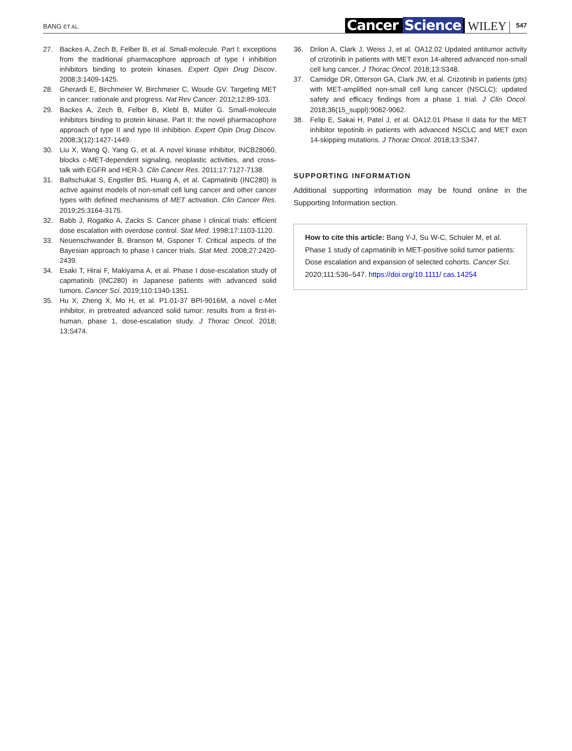BANG ET AL.
Cancer Science
WILEY
547
27. Backes A, Zech B, Felber B, et al. Small-molecule. Part I: exceptions from the traditional pharmacophore approach of type I inhibition inhibitors binding to protein kinases. Expert Opin Drug Discov. 2008;3:1409-1425.
28. Gherardi E, Birchmeier W, Birchmeier C, Woude GV. Targeting MET in cancer: rationale and progress. Nat Rev Cancer. 2012;12:89-103.
29. Backes A, Zech B, Felber B, Klebl B, Müller G. Small-molecule inhibitors binding to protein kinase. Part II: the novel pharmacophore approach of type II and type III inhibition. Expert Opin Drug Discov. 2008;3(12):1427-1449.
30. Liu X, Wang Q, Yang G, et al. A novel kinase inhibitor, INCB28060, blocks c-MET-dependent signaling, neoplastic activities, and cross-talk with EGFR and HER-3. Clin Cancer Res. 2011;17:7127-7138.
31. Baltschukat S, Engstler BS, Huang A, et al. Capmatinib (INC280) is active against models of non-small cell lung cancer and other cancer types with defined mechanisms of MET activation. Clin Cancer Res. 2019;25:3164-3175.
32. Babb J, Rogatko A, Zacks S. Cancer phase I clinical trials: efficient dose escalation with overdose control. Stat Med. 1998;17:1103-1120.
33. Neuenschwander B, Branson M, Gsponer T. Critical aspects of the Bayesian approach to phase I cancer trials. Stat Med. 2008;27:2420-2439.
34. Esaki T, Hirai F, Makiyama A, et al. Phase I dose-escalation study of capmatinib (INC280) in Japanese patients with advanced solid tumors. Cancer Sci. 2019;110:1340-1351.
35. Hu X, Zheng X, Mo H, et al. P1.01-37 BPI-9016M, a novel c-Met inhibitor, in pretreated advanced solid tumor: results from a first-in-human, phase 1, dose-escalation study. J Thorac Oncol. 2018; 13:S474.
36. Drilon A, Clark J, Weiss J, et al. OA12.02 Updated antitumor activity of crizotinib in patients with MET exon 14-altered advanced non-small cell lung cancer. J Thorac Oncol. 2018;13:S348.
37. Camidge DR, Otterson GA, Clark JW, et al. Crizotinib in patients (pts) with MET-amplified non-small cell lung cancer (NSCLC): updated safety and efficacy findings from a phase 1 trial. J Clin Oncol. 2018;36(15_suppl):9062-9062.
38. Felip E, Sakai H, Patel J, et al. OA12.01 Phase II data for the MET inhibitor tepotinib in patients with advanced NSCLC and MET exon 14-skipping mutations. J Thorac Oncol. 2018;13:S347.
SUPPORTING INFORMATION
Additional supporting information may be found online in the Supporting Information section.
How to cite this article: Bang Y-J, Su W-C, Schuler M, et al. Phase 1 study of capmatinib in MET-positive solid tumor patients: Dose escalation and expansion of selected cohorts. Cancer Sci. 2020;111:536–547. https://doi.org/10.1111/ cas.14254